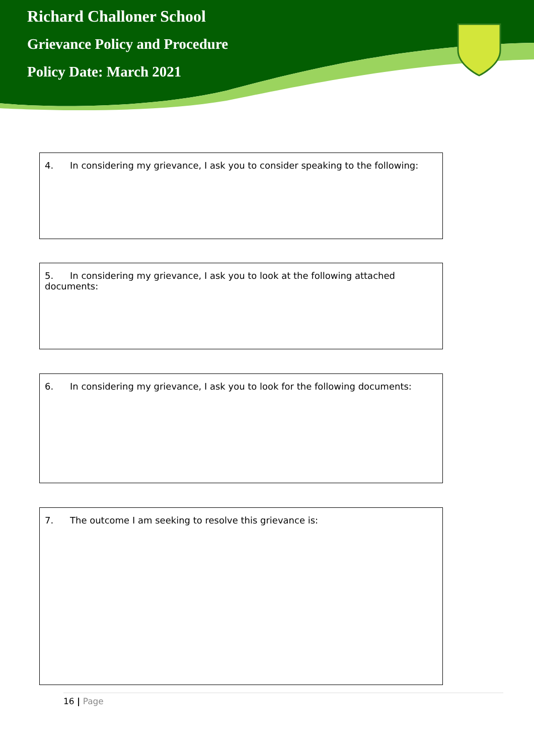Richard Challoner School
Grievance Policy and Procedure
Policy Date: March 2021
4. In considering my grievance, I ask you to consider speaking to the following:
5. In considering my grievance, I ask you to look at the following attached documents:
6. In considering my grievance, I ask you to look for the following documents:
7. The outcome I am seeking to resolve this grievance is:
16 | Page